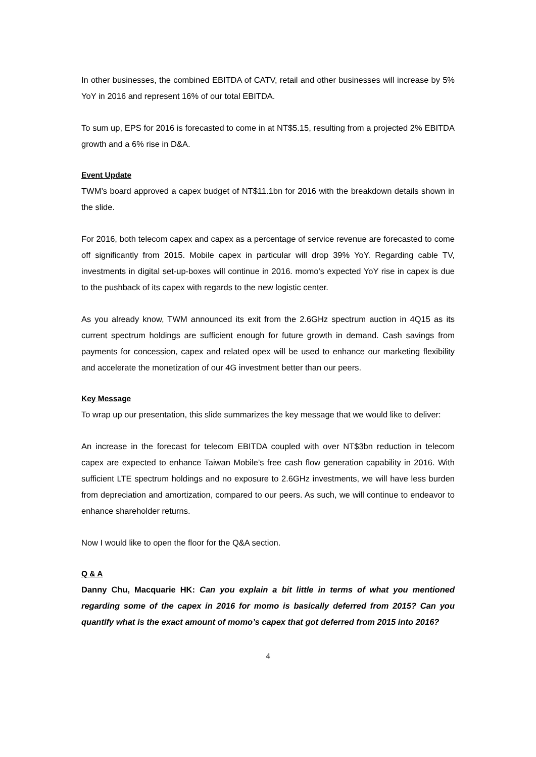In other businesses, the combined EBITDA of CATV, retail and other businesses will increase by 5% YoY in 2016 and represent 16% of our total EBITDA.
To sum up, EPS for 2016 is forecasted to come in at NT$5.15, resulting from a projected 2% EBITDA growth and a 6% rise in D&A.
Event Update
TWM’s board approved a capex budget of NT$11.1bn for 2016 with the breakdown details shown in the slide.
For 2016, both telecom capex and capex as a percentage of service revenue are forecasted to come off significantly from 2015. Mobile capex in particular will drop 39% YoY. Regarding cable TV, investments in digital set-up-boxes will continue in 2016. momo’s expected YoY rise in capex is due to the pushback of its capex with regards to the new logistic center.
As you already know, TWM announced its exit from the 2.6GHz spectrum auction in 4Q15 as its current spectrum holdings are sufficient enough for future growth in demand. Cash savings from payments for concession, capex and related opex will be used to enhance our marketing flexibility and accelerate the monetization of our 4G investment better than our peers.
Key Message
To wrap up our presentation, this slide summarizes the key message that we would like to deliver:
An increase in the forecast for telecom EBITDA coupled with over NT$3bn reduction in telecom capex are expected to enhance Taiwan Mobile’s free cash flow generation capability in 2016. With sufficient LTE spectrum holdings and no exposure to 2.6GHz investments, we will have less burden from depreciation and amortization, compared to our peers. As such, we will continue to endeavor to enhance shareholder returns.
Now I would like to open the floor for the Q&A section.
Q & A
Danny Chu, Macquarie HK: Can you explain a bit little in terms of what you mentioned regarding some of the capex in 2016 for momo is basically deferred from 2015? Can you quantify what is the exact amount of momo’s capex that got deferred from 2015 into 2016?
4